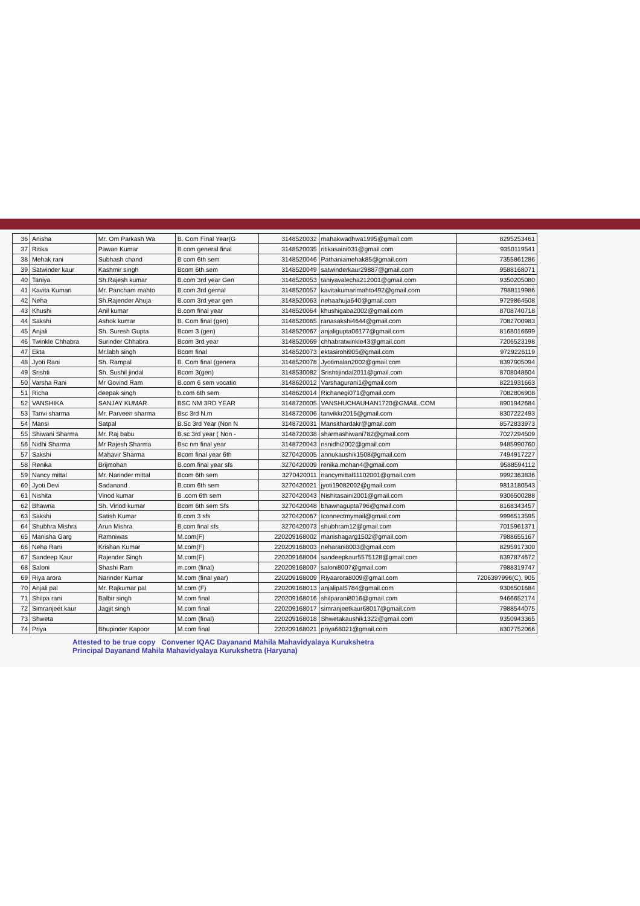| 36 | Anisha | Mr. Om Parkash Wa | B. Com Final Year(G | 3148520032 | mahakwadhwa1995@gmail.com | 8295253461 |
| 37 | Ritika | Pawan Kumar | B.com general final | 3148520035 | ritikasaini031@gmail.com | 9350119541 |
| 38 | Mehak rani | Subhash chand | B com 6th sem | 3148520046 | Pathaniamehak85@gmail.com | 7355861286 |
| 39 | Satwinder kaur | Kashmir singh | Bcom 6th sem | 3148520049 | satwinderkaur29887@gmail.com | 9588168071 |
| 40 | Taniya | Sh.Rajesh kumar | B.com 3rd year Gen | 3148520053 | taniyavalecha212001@gmail.com | 9350205080 |
| 41 | Kavita Kumari | Mr. Pancham mahto | B.com 3rd gernal | 3148520057 | kavitakumarimahto492@gmail.com | 7988119986 |
| 42 | Neha | Sh.Rajender Ahuja | B.com 3rd year gen | 3148520063 | nehaahuja640@gmail.com | 9729864508 |
| 43 | Khushi | Anil kumar | B.com final year | 3148520064 | khushigaba2002@gmail.com | 8708740718 |
| 44 | Sakshi | Ashok kumar | B. Com final (gen) | 3148520065 | ranasakshi4644@gmail.com | 7082700983 |
| 45 | Anjali | Sh. Suresh Gupta | Bcom 3 (gen) | 3148520067 | anjaligupta06177@gmail.com | 8168016699 |
| 46 | Twinkle Chhabra | Surinder Chhabra | Bcom 3rd year | 3148520069 | chhabratwinkle43@gmail.com | 7206523198 |
| 47 | Ekta | Mr.labh singh | Bcom final | 3148520073 | ektasirohi905@gmail.com | 9729226119 |
| 48 | Jyoti Rani | Sh. Rampal | B. Com final (genera | 3148520078 | Jyotimalan2002@gmail.com | 8397905094 |
| 49 | Srishti | Sh. Sushil jindal | Bcom 3(gen) | 3148530082 | Srishtijindal2011@gmail.com | 8708048604 |
| 50 | Varsha Rani | Mr Govind Ram | B.com 6 sem vocatio | 3148620012 | Varshagurani1@gmail.com | 8221931663 |
| 51 | Richa | deepak singh | b.com 6th sem | 3148620014 | Richanegi071@gmail.com | 7082806908 |
| 52 | VANSHIKA | SANJAY KUMAR | BSC NM 3RD YEAR | 3148720005 | VANSHUCHAUHAN1720@GMAIL.COM | 8901942684 |
| 53 | Tanvi sharma | Mr. Parveen sharma | Bsc 3rd N.m | 3148720006 | tanvikkr2015@gmail.com | 8307222493 |
| 54 | Mansi | Satpal | B.Sc 3rd Year (Non N | 3148720031 | Mansithardakr@gmail.com | 8572833973 |
| 55 | Shiwani Sharma | Mr. Raj babu | B.sc 3rd year ( Non - | 3148720038 | sharmashiwani782@gmail.com | 7027294509 |
| 56 | Nidhi Sharma | Mr Rajesh Sharma | Bsc nm final year | 3148720043 | nsnidhi2002@gmail.com | 9485990760 |
| 57 | Sakshi | Mahavir Sharma | Bcom final year 6th | 3270420005 | annukaushik1508@gmail.com | 7494917227 |
| 58 | Renika | Brijmohan | B.com final year sfs | 3270420009 | renika.mohan4@gmail.com | 9588594112 |
| 59 | Nancy mittal | Mr. Narinder mittal | Bcom 6th sem | 3270420011 | nancymittal11102001@gmail.com | 9992363836 |
| 60 | Jyoti Devi | Sadanand | B.com 6th sem | 3270420021 | jyoti19082002@gmail.com | 9813180543 |
| 61 | Nishita | Vinod kumar | B .com 6th sem | 3270420043 | Nishitasaini2001@gmail.com | 9306500288 |
| 62 | Bhawna | Sh. Vinod kumar | Bcom 6th sem Sfs | 3270420048 | bhawnagupta796@gmail.com | 8168343457 |
| 63 | Sakshi | Satish Kumar | B.com 3 sfs | 3270420067 | Iconnectmymail@gmail.com | 9996513595 |
| 64 | Shubhra Mishra | Arun Mishra | B.com final sfs | 3270420073 | shubhram12@gmail.com | 7015961371 |
| 65 | Manisha Garg | Ramniwas | M.com(F) | 220209168002 | manishagarg1502@gmail.com | 7988655167 |
| 66 | Neha Rani | Krishan Kumar | M.com(F) | 220209168003 | neharani8003@gmail.com | 8295917300 |
| 67 | Sandeep Kaur | Rajender Singh | M.com(F) | 220209168004 | sandeepkaur5575128@gmail.com | 8397874672 |
| 68 | Saloni | Shashi Ram | m.com (final) | 220209168007 | saloni8007@gmail.com | 7988319747 |
| 69 | Riya arora | Narinder Kumar | M.com (final year) | 220209168009 | Riyaarora8009@gmail.com | 720639?996(C), 905 |
| 70 | Anjali pal | Mr. Rajkumar pal | M.com (F) | 220209168013 | anjalipal5784@gmail.com | 9306501684 |
| 71 | Shilpa rani | Balbir singh | M.com final | 220209168016 | shilparani8016@gmail.com | 9466652174 |
| 72 | Simranjeet kaur | Jagjit singh | M.com final | 220209168017 | simranjeetkaur68017@gmail.com | 7988544075 |
| 73 | Shweta | | M.com (final) | 220209168018 | Shwetakaushik1322@gmail.com | 9350943365 |
| 74 | Priya | Bhupinder Kapoor | M.com final | 220209168021 | priya68021@gmail.com | 8307752066 |
Attested to be true copy Convener IQAC Dayanand Mahila Mahavidyalaya Kurukshetra
Principal Dayanand Mahila Mahavidyalaya Kurukshetra (Haryana)